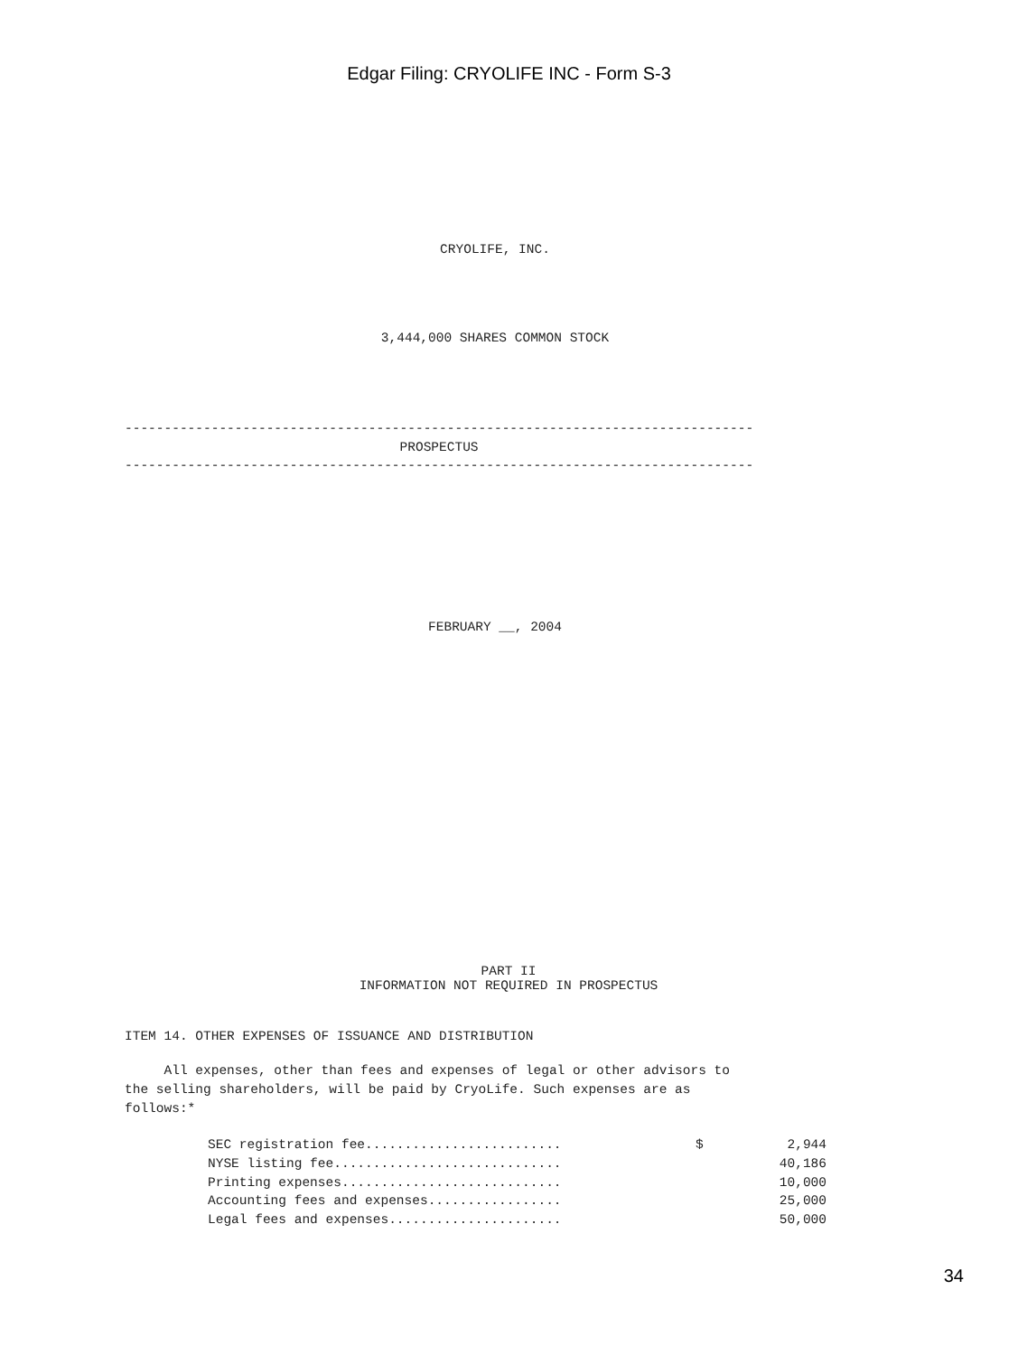Edgar Filing: CRYOLIFE INC - Form S-3
CRYOLIFE, INC.
3,444,000 SHARES COMMON STOCK
--------------------------------------------------------------------------------
                                   PROSPECTUS
--------------------------------------------------------------------------------
FEBRUARY __, 2004
PART II
INFORMATION NOT REQUIRED IN PROSPECTUS
ITEM 14. OTHER EXPENSES OF ISSUANCE AND DISTRIBUTION
     All expenses, other than fees and expenses of legal or other advisors to
the selling shareholders, will be paid by CryoLife. Such expenses are as
follows:*
| SEC registration fee......................... | $ | 2,944 |
| NYSE listing fee............................. | | 40,186 |
| Printing expenses............................ | | 10,000 |
| Accounting fees and expenses................. | | 25,000 |
| Legal fees and expenses...................... | | 50,000 |
34